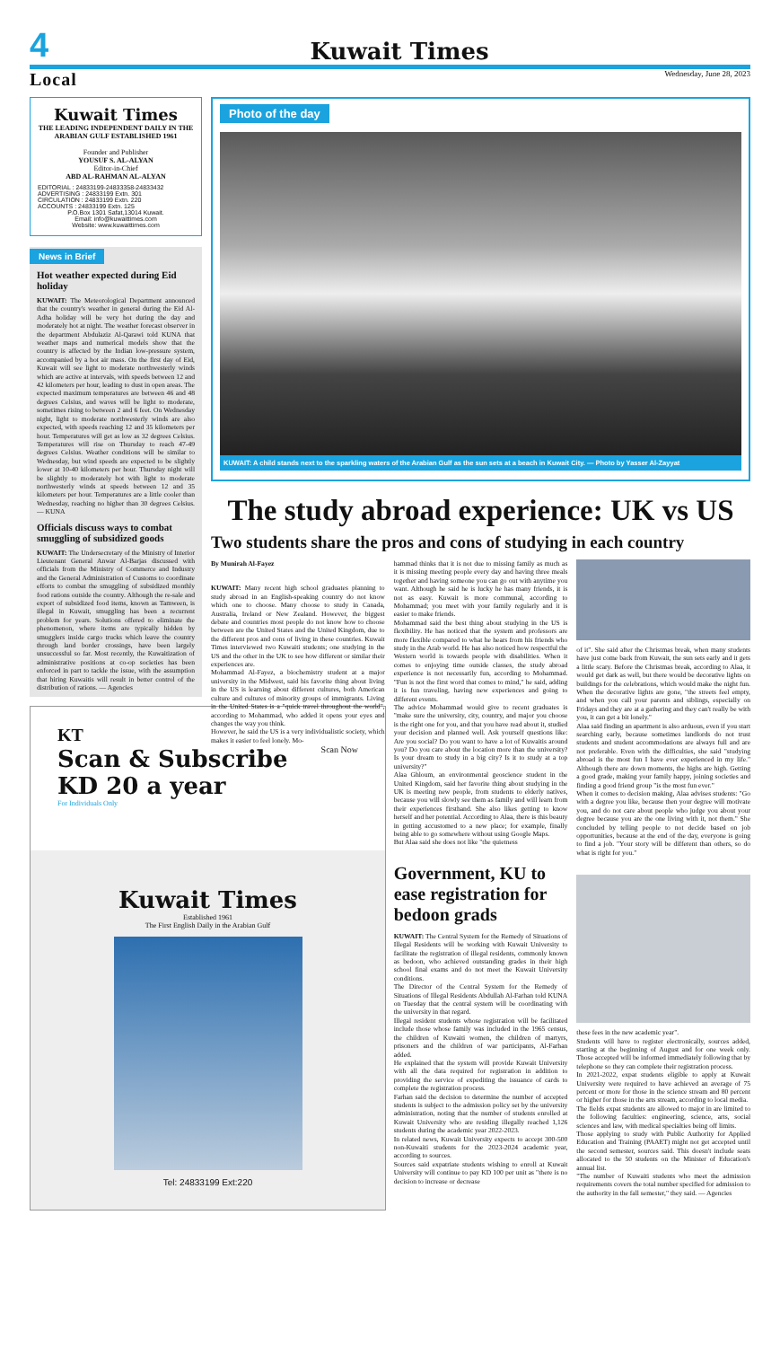4 Kuwait Times
Local Wednesday, June 28, 2023
Kuwait Times
THE LEADING INDEPENDENT DAILY IN THE ARABIAN GULF ESTABLISHED 1961
Founder and Publisher
YOUSUF S. AL-ALYAN
Editor-in-Chief
ABD AL-RAHMAN AL-ALYAN
EDITORIAL : 24833199-24833358-24833432
ADVERTISING : 24833199 Extn. 301
CIRCULATION : 24833199 Extn. 220
ACCOUNTS : 24833199 Extn. 125
P.O.Box 1301 Safat,13014 Kuwait.
Email: info@kuwaittimes.com
Website: www.kuwaittimes.com
News in Brief
Hot weather expected during Eid holiday
KUWAIT: The Meteorological Department announced that the country's weather in general during the Eid Al-Adha holiday will be very hot during the day and moderately hot at night. The weather forecast observer in the department Abdulaziz Al-Qarawi told KUNA that weather maps and numerical models show that the country is affected by the Indian low-pressure system, accompanied by a hot air mass. On the first day of Eid, Kuwait will see light to moderate northwesterly winds which are active at intervals, with speeds between 12 and 42 kilometers per hour, leading to dust in open areas. The expected maximum temperatures are between 46 and 48 degrees Celsius, and waves will be light to moderate, sometimes rising to between 2 and 6 feet. On Wednesday night, light to moderate northwesterly winds are also expected, with speeds reaching 12 and 35 kilometers per hour. Temperatures will get as low as 32 degrees Celsius. Temperatures will rise on Thursday to reach 47-49 degrees Celsius. Weather conditions will be similar to Wednesday, but wind speeds are expected to be slightly lower at 10-40 kilometers per hour. Thursday night will be slightly to moderately hot with light to moderate northwesterly winds at speeds between 12 and 35 kilometers per hour. Temperatures are a little cooler than Wednesday, reaching no higher than 30 degrees Celsius. — KUNA
Officials discuss ways to combat smuggling of subsidized goods
KUWAIT: The Undersecretary of the Ministry of Interior Lieutenant General Anwar Al-Barjas discussed with officials from the Ministry of Commerce and Industry and the General Administration of Customs to coordinate efforts to combat the smuggling of subsidized monthly food rations outside the country. Although the re-sale and export of subsidized food items, known as Tamween, is illegal in Kuwait, smuggling has been a recurrent problem for years. Solutions offered to eliminate the phenomenon, where items are typically hidden by smugglers inside cargo trucks which leave the country through land border crossings, have been largely unsuccessful so far. Most recently, the Kuwaitization of administrative positions at co-op societies has been enforced in part to tackle the issue, with the assumption that hiring Kuwaitis will result in better control of the distribution of rations. — Agencies
KT
Scan & Subscribe
KD 20 a year
For Individuals Only
Scan Now
Kuwait Times
Established 1961
The First English Daily in the Arabian Gulf
Tel: 24833199 Ext:220
Photo of the day
KUWAIT: A child stands next to the sparkling waters of the Arabian Gulf as the sun sets at a beach in Kuwait City. — Photo by Yasser Al-Zayyat
The study abroad experience: UK vs US
Two students share the pros and cons of studying in each country
By Munirah Al-Fayez
KUWAIT: Many recent high school graduates planning to study abroad in an English-speaking country do not know which one to choose. Many choose to study in Canada, Australia, Ireland or New Zealand. However, the biggest debate and countries most people do not know how to choose between are the United States and the United Kingdom, due to the different pros and cons of living in these countries. Kuwait Times interviewed two Kuwaiti students; one studying in the US and the other in the UK to see how different or similar their experiences are.
Mohammad Al-Fayez, a biochemistry student at a major university in the Midwest, said his favorite thing about living in the US is learning about different cultures, both American culture and cultures of minority groups of immigrants. Living in the United States is a "quick travel throughout the world", according to Mohammad, who added it opens your eyes and changes the way you think.
However, he said the US is a very individualistic society, which makes it easier to feel lonely. Mo-
hammad thinks that it is not due to missing family as much as it is missing meeting people every day and having three meals together and having someone you can go out with anytime you want. Although he said he is lucky he has many friends, it is not as easy. Kuwait is more communal, according to Mohammad; you meet with your family regularly and it is easier to make friends.
Mohammad said the best thing about studying in the US is flexibility. He has noticed that the system and professors are more flexible compared to what he hears from his friends who study in the Arab world. He has also noticed how respectful the Western world is towards people with disabilities. When it comes to enjoying time outside classes, the study abroad experience is not necessarily fun, according to Mohammad. "Fun is not the first word that comes to mind," he said, adding it is fun traveling, having new experiences and going to different events.
The advice Mohammad would give to recent graduates is "make sure the university, city, country, and major you choose is the right one for you, and that you have read about it, studied your decision and planned well. Ask yourself questions like: Are you social? Do you want to have a lot of Kuwaitis around you? Do you care about the location more than the university? Is your dream to study in a big city? Is it to study at a top university?"
Alaa Ghloum, an environmental geoscience student in the United Kingdom, said her favorite thing about studying in the UK is meeting new people, from students to elderly natives, because you will slowly see them as family and will learn from their experiences firsthand. She also likes getting to know herself and her potential. According to Alaa, there is this beauty in getting accustomed to a new place; for example, finally being able to go somewhere without using Google Maps.
But Alaa said she does not like "the quietness
Government, KU to ease registration for bedoon grads
KUWAIT: The Central System for the Remedy of Situations of Illegal Residents will be working with Kuwait University to facilitate the registration of illegal residents, commonly known as bedoon, who achieved outstanding grades in their high school final exams and do not meet the Kuwait University conditions.
The Director of the Central System for the Remedy of Situations of Illegal Residents Abdullah Al-Farhan told KUNA on Tuesday that the central system will be coordinating with the university in that regard.
Illegal resident students whose registration will be facilitated include those whose family was included in the 1965 census, the children of Kuwaiti women, the children of martyrs, prisoners and the children of war participants, Al-Farhan added.
He explained that the system will provide Kuwait University with all the data required for registration in addition to providing the service of expediting the issuance of cards to complete the registration process.
Farhan said the decision to determine the number of accepted students is subject to the admission policy set by the university administration, noting that the number of students enrolled at Kuwait University who are residing illegally reached 1,126 students during the academic year 2022-2023.
In related news, Kuwait University expects to accept 300-500 non-Kuwaiti students for the 2023-2024 academic year, according to sources.
Sources said expatriate students wishing to enroll at Kuwait University will continue to pay KD 100 per unit as "there is no decision to increase or decrease
of it". She said after the Christmas break, when many students have just come back from Kuwait, the sun sets early and it gets a little scary. Before the Christmas break, according to Alaa, it would get dark as well, but there would be decorative lights on buildings for the celebrations, which would make the night fun. When the decorative lights are gone, "the streets feel empty, and when you call your parents and siblings, especially on Fridays and they are at a gathering and they can't really be with you, it can get a bit lonely."
Alaa said finding an apartment is also arduous, even if you start searching early, because sometimes landlords do not trust students and student accommodations are always full and are not preferable. Even with the difficulties, she said "studying abroad is the most fun I have ever experienced in my life." Although there are down moments, the highs are high. Getting a good grade, making your family happy, joining societies and finding a good friend group "is the most fun ever."
When it comes to decision making, Alaa advises students: "Go with a degree you like, because then your degree will motivate you, and do not care about people who judge you about your degree because you are the one living with it, not them." She concluded by telling people to not decide based on job opportunities, because at the end of the day, everyone is going to find a job. "Your story will be different than others, so do what is right for you."
these fees in the new academic year".
Students will have to register electronically, sources added, starting at the beginning of August and for one week only. Those accepted will be informed immediately following that by telephone so they can complete their registration process.
In 2021-2022, expat students eligible to apply at Kuwait University were required to have achieved an average of 75 percent or more for those in the science stream and 80 percent or higher for those in the arts stream, according to local media.
The fields expat students are allowed to major in are limited to the following faculties: engineering, science, arts, social sciences and law, with medical specialties being off limits.
Those applying to study with Public Authority for Applied Education and Training (PAAET) might not get accepted until the second semester, sources said. This doesn't include seats allocated to the 50 students on the Minister of Education's annual list.
"The number of Kuwaiti students who meet the admission requirements covers the total number specified for admission to the authority in the fall semester," they said. — Agencies